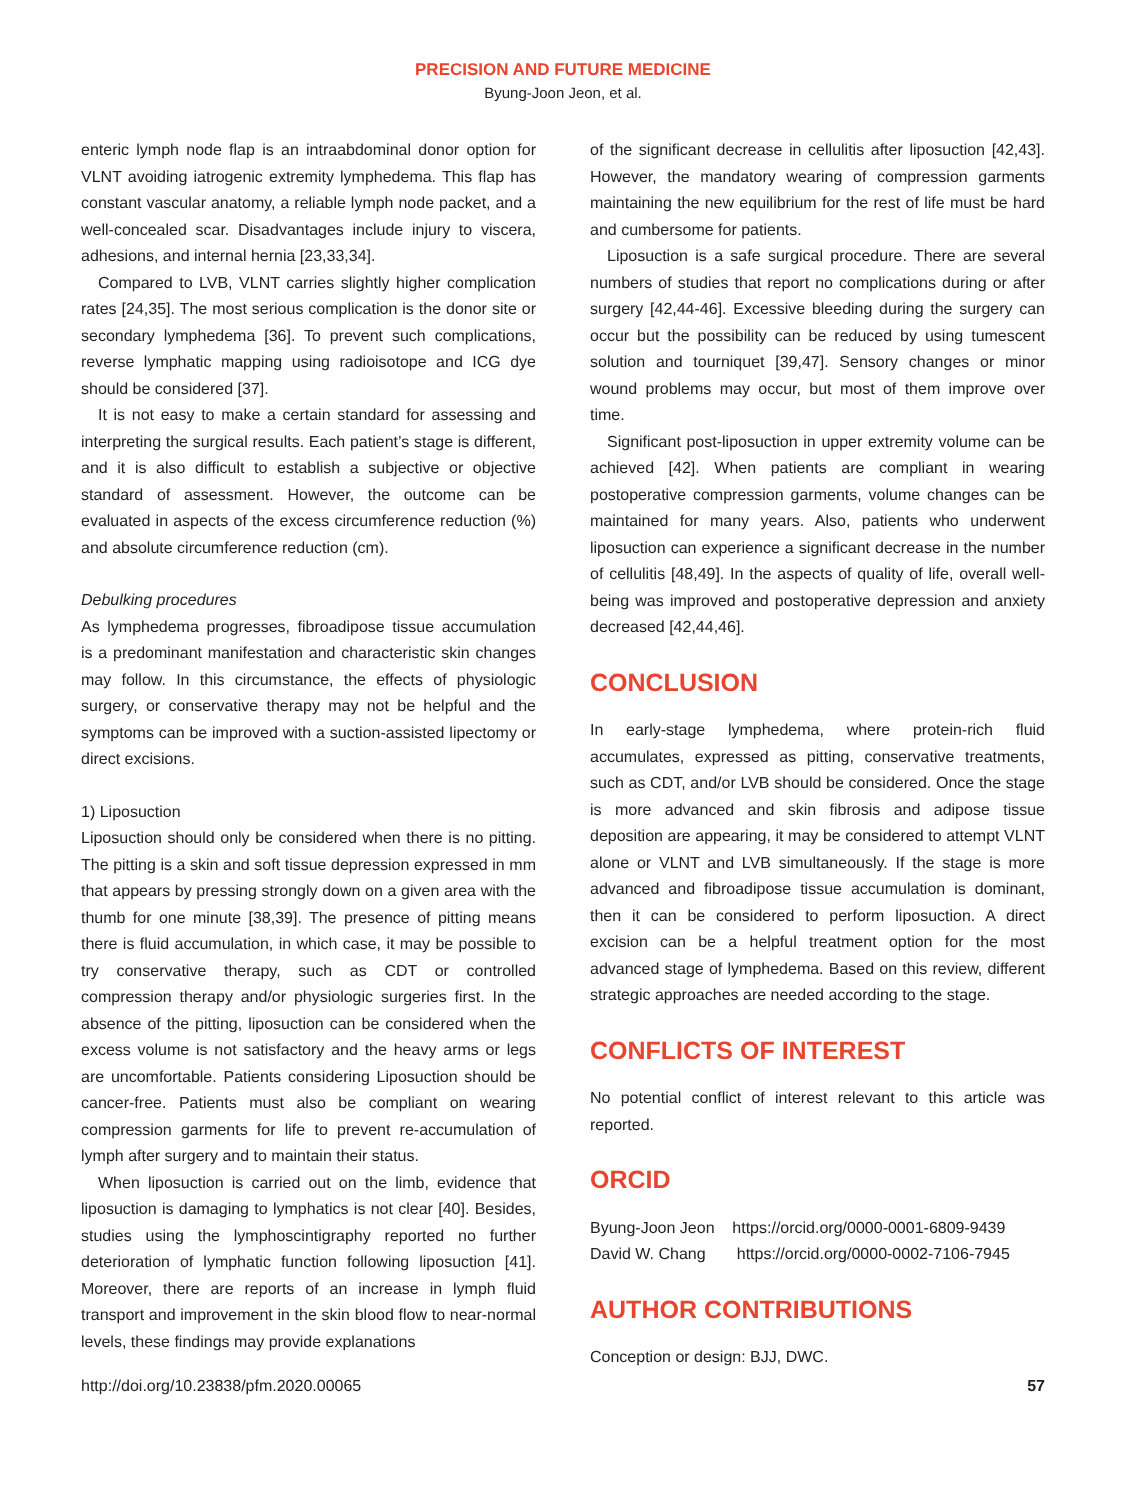PRECISION AND FUTURE MEDICINE
Byung-Joon Jeon, et al.
enteric lymph node flap is an intraabdominal donor option for VLNT avoiding iatrogenic extremity lymphedema. This flap has constant vascular anatomy, a reliable lymph node packet, and a well-concealed scar. Disadvantages include injury to viscera, adhesions, and internal hernia [23,33,34].
Compared to LVB, VLNT carries slightly higher complication rates [24,35]. The most serious complication is the donor site or secondary lymphedema [36]. To prevent such complications, reverse lymphatic mapping using radioisotope and ICG dye should be considered [37].
It is not easy to make a certain standard for assessing and interpreting the surgical results. Each patient’s stage is different, and it is also difficult to establish a subjective or objective standard of assessment. However, the outcome can be evaluated in aspects of the excess circumference reduction (%) and absolute circumference reduction (cm).
Debulking procedures
As lymphedema progresses, fibroadipose tissue accumulation is a predominant manifestation and characteristic skin changes may follow. In this circumstance, the effects of physiologic surgery, or conservative therapy may not be helpful and the symptoms can be improved with a suction-assisted lipectomy or direct excisions.
1) Liposuction
Liposuction should only be considered when there is no pitting. The pitting is a skin and soft tissue depression expressed in mm that appears by pressing strongly down on a given area with the thumb for one minute [38,39]. The presence of pitting means there is fluid accumulation, in which case, it may be possible to try conservative therapy, such as CDT or controlled compression therapy and/or physiologic surgeries first. In the absence of the pitting, liposuction can be considered when the excess volume is not satisfactory and the heavy arms or legs are uncomfortable. Patients considering Liposuction should be cancer-free. Patients must also be compliant on wearing compression garments for life to prevent re-accumulation of lymph after surgery and to maintain their status.
When liposuction is carried out on the limb, evidence that liposuction is damaging to lymphatics is not clear [40]. Besides, studies using the lymphoscintigraphy reported no further deterioration of lymphatic function following liposuction [41]. Moreover, there are reports of an increase in lymph fluid transport and improvement in the skin blood flow to near-normal levels, these findings may provide explanations
of the significant decrease in cellulitis after liposuction [42,43]. However, the mandatory wearing of compression garments maintaining the new equilibrium for the rest of life must be hard and cumbersome for patients.
Liposuction is a safe surgical procedure. There are several numbers of studies that report no complications during or after surgery [42,44-46]. Excessive bleeding during the surgery can occur but the possibility can be reduced by using tumescent solution and tourniquet [39,47]. Sensory changes or minor wound problems may occur, but most of them improve over time.
Significant post-liposuction in upper extremity volume can be achieved [42]. When patients are compliant in wearing postoperative compression garments, volume changes can be maintained for many years. Also, patients who underwent liposuction can experience a significant decrease in the number of cellulitis [48,49]. In the aspects of quality of life, overall well-being was improved and postoperative depression and anxiety decreased [42,44,46].
CONCLUSION
In early-stage lymphedema, where protein-rich fluid accumulates, expressed as pitting, conservative treatments, such as CDT, and/or LVB should be considered. Once the stage is more advanced and skin fibrosis and adipose tissue deposition are appearing, it may be considered to attempt VLNT alone or VLNT and LVB simultaneously. If the stage is more advanced and fibroadipose tissue accumulation is dominant, then it can be considered to perform liposuction. A direct excision can be a helpful treatment option for the most advanced stage of lymphedema. Based on this review, different strategic approaches are needed according to the stage.
CONFLICTS OF INTEREST
No potential conflict of interest relevant to this article was reported.
ORCID
Byung-Joon Jeon https://orcid.org/0000-0001-6809-9439
David W. Chang https://orcid.org/0000-0002-7106-7945
AUTHOR CONTRIBUTIONS
Conception or design: BJJ, DWC.
http://doi.org/10.23838/pfm.2020.00065 57